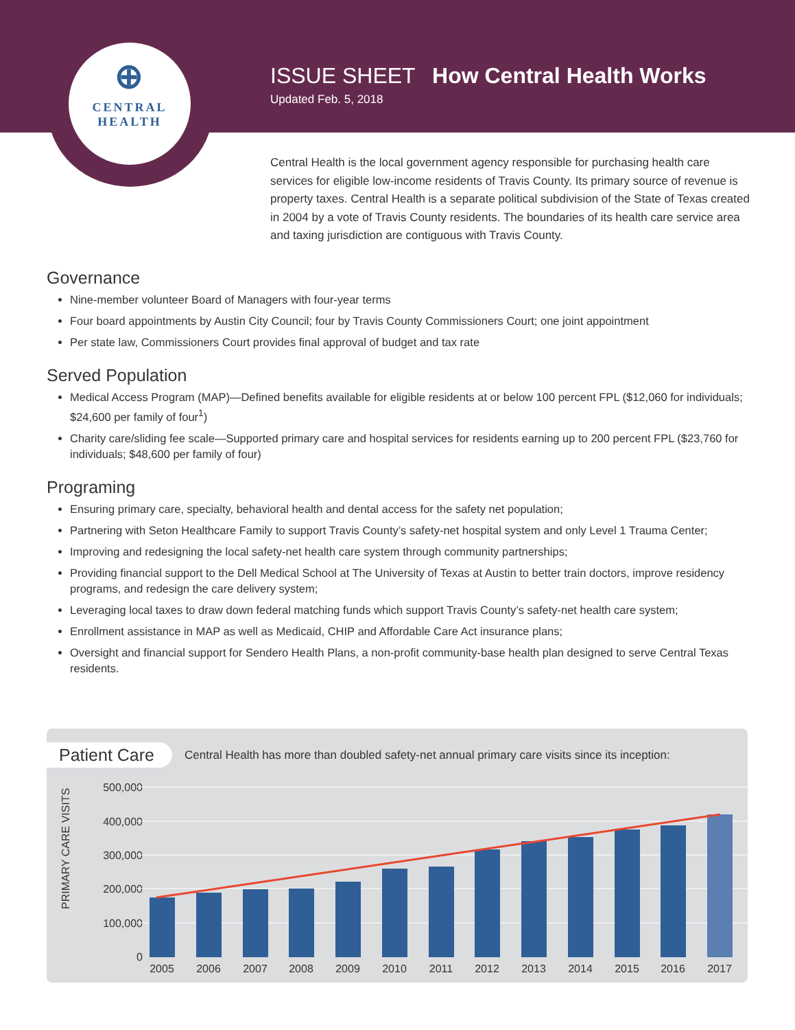⊕
CENTRAL
HEALTH
ISSUE SHEET How Central Health Works
Updated Feb. 5, 2018
Central Health is the local government agency responsible for purchasing health care services for eligible low-income residents of Travis County. Its primary source of revenue is property taxes. Central Health is a separate political subdivision of the State of Texas created in 2004 by a vote of Travis County residents. The boundaries of its health care service area and taxing jurisdiction are contiguous with Travis County.
Governance
Nine-member volunteer Board of Managers with four-year terms
Four board appointments by Austin City Council; four by Travis County Commissioners Court; one joint appointment
Per state law, Commissioners Court provides final approval of budget and tax rate
Served Population
Medical Access Program (MAP)—Defined benefits available for eligible residents at or below 100 percent FPL ($12,060 for individuals; $24,600 per family of four<sup>1</sup>)
Charity care/sliding fee scale—Supported primary care and hospital services for residents earning up to 200 percent FPL ($23,760 for individuals; $48,600 per family of four)
Programing
Ensuring primary care, specialty, behavioral health and dental access for the safety net population;
Partnering with Seton Healthcare Family to support Travis County’s safety-net hospital system and only Level 1 Trauma Center;
Improving and redesigning the local safety-net health care system through community partnerships;
Providing financial support to the Dell Medical School at The University of Texas at Austin to better train doctors, improve residency programs, and redesign the care delivery system;
Leveraging local taxes to draw down federal matching funds which support Travis County’s safety-net health care system;
Enrollment assistance in MAP as well as Medicaid, CHIP and Affordable Care Act insurance plans;
Oversight and financial support for Sendero Health Plans, a non-profit community-base health plan designed to serve Central Texas residents.
Patient Care
Central Health has more than doubled safety-net annual primary care visits since its inception:
500,000
400,000
300,000
200,000
100,000
0
PRIMARY CARE VISITS
2005
2006
2007
2008
2009
2010
2011
2012
2013
2014
2015
2016
2017